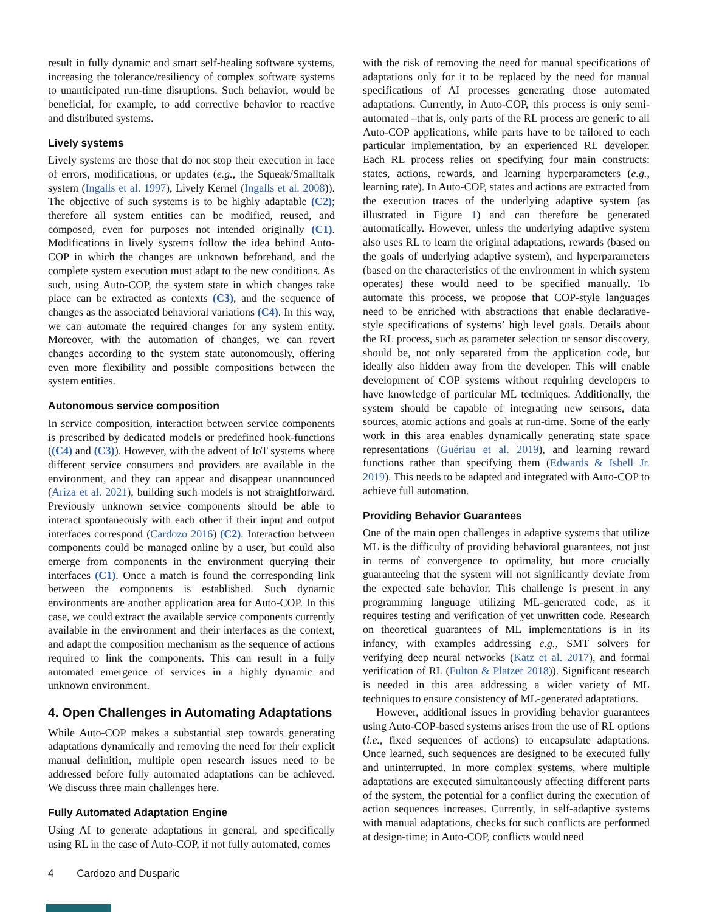result in fully dynamic and smart self-healing software systems, increasing the tolerance/resiliency of complex software systems to unanticipated run-time disruptions. Such behavior, would be beneficial, for example, to add corrective behavior to reactive and distributed systems.
Lively systems
Lively systems are those that do not stop their execution in face of errors, modifications, or updates (e.g., the Squeak/Smalltalk system (Ingalls et al. 1997), Lively Kernel (Ingalls et al. 2008)). The objective of such systems is to be highly adaptable (C2); therefore all system entities can be modified, reused, and composed, even for purposes not intended originally (C1). Modifications in lively systems follow the idea behind Auto-COP in which the changes are unknown beforehand, and the complete system execution must adapt to the new conditions. As such, using Auto-COP, the system state in which changes take place can be extracted as contexts (C3), and the sequence of changes as the associated behavioral variations (C4). In this way, we can automate the required changes for any system entity. Moreover, with the automation of changes, we can revert changes according to the system state autonomously, offering even more flexibility and possible compositions between the system entities.
Autonomous service composition
In service composition, interaction between service components is prescribed by dedicated models or predefined hook-functions ((C4) and (C3)). However, with the advent of IoT systems where different service consumers and providers are available in the environment, and they can appear and disappear unannounced (Ariza et al. 2021), building such models is not straightforward. Previously unknown service components should be able to interact spontaneously with each other if their input and output interfaces correspond (Cardozo 2016) (C2). Interaction between components could be managed online by a user, but could also emerge from components in the environment querying their interfaces (C1). Once a match is found the corresponding link between the components is established. Such dynamic environments are another application area for Auto-COP. In this case, we could extract the available service components currently available in the environment and their interfaces as the context, and adapt the composition mechanism as the sequence of actions required to link the components. This can result in a fully automated emergence of services in a highly dynamic and unknown environment.
4. Open Challenges in Automating Adaptations
While Auto-COP makes a substantial step towards generating adaptations dynamically and removing the need for their explicit manual definition, multiple open research issues need to be addressed before fully automated adaptations can be achieved. We discuss three main challenges here.
Fully Automated Adaptation Engine
Using AI to generate adaptations in general, and specifically using RL in the case of Auto-COP, if not fully automated, comes
with the risk of removing the need for manual specifications of adaptations only for it to be replaced by the need for manual specifications of AI processes generating those automated adaptations. Currently, in Auto-COP, this process is only semi-automated –that is, only parts of the RL process are generic to all Auto-COP applications, while parts have to be tailored to each particular implementation, by an experienced RL developer. Each RL process relies on specifying four main constructs: states, actions, rewards, and learning hyperparameters (e.g., learning rate). In Auto-COP, states and actions are extracted from the execution traces of the underlying adaptive system (as illustrated in Figure 1) and can therefore be generated automatically. However, unless the underlying adaptive system also uses RL to learn the original adaptations, rewards (based on the goals of underlying adaptive system), and hyperparameters (based on the characteristics of the environment in which system operates) these would need to be specified manually. To automate this process, we propose that COP-style languages need to be enriched with abstractions that enable declarative-style specifications of systems’ high level goals. Details about the RL process, such as parameter selection or sensor discovery, should be, not only separated from the application code, but ideally also hidden away from the developer. This will enable development of COP systems without requiring developers to have knowledge of particular ML techniques. Additionally, the system should be capable of integrating new sensors, data sources, atomic actions and goals at run-time. Some of the early work in this area enables dynamically generating state space representations (Guériau et al. 2019), and learning reward functions rather than specifying them (Edwards & Isbell Jr. 2019). This needs to be adapted and integrated with Auto-COP to achieve full automation.
Providing Behavior Guarantees
One of the main open challenges in adaptive systems that utilize ML is the difficulty of providing behavioral guarantees, not just in terms of convergence to optimality, but more crucially guaranteeing that the system will not significantly deviate from the expected safe behavior. This challenge is present in any programming language utilizing ML-generated code, as it requires testing and verification of yet unwritten code. Research on theoretical guarantees of ML implementations is in its infancy, with examples addressing e.g., SMT solvers for verifying deep neural networks (Katz et al. 2017), and formal verification of RL (Fulton & Platzer 2018)). Significant research is needed in this area addressing a wider variety of ML techniques to ensure consistency of ML-generated adaptations.
However, additional issues in providing behavior guarantees using Auto-COP-based systems arises from the use of RL options (i.e., fixed sequences of actions) to encapsulate adaptations. Once learned, such sequences are designed to be executed fully and uninterrupted. In more complex systems, where multiple adaptations are executed simultaneously affecting different parts of the system, the potential for a conflict during the execution of action sequences increases. Currently, in self-adaptive systems with manual adaptations, checks for such conflicts are performed at design-time; in Auto-COP, conflicts would need
4 Cardozo and Dusparic